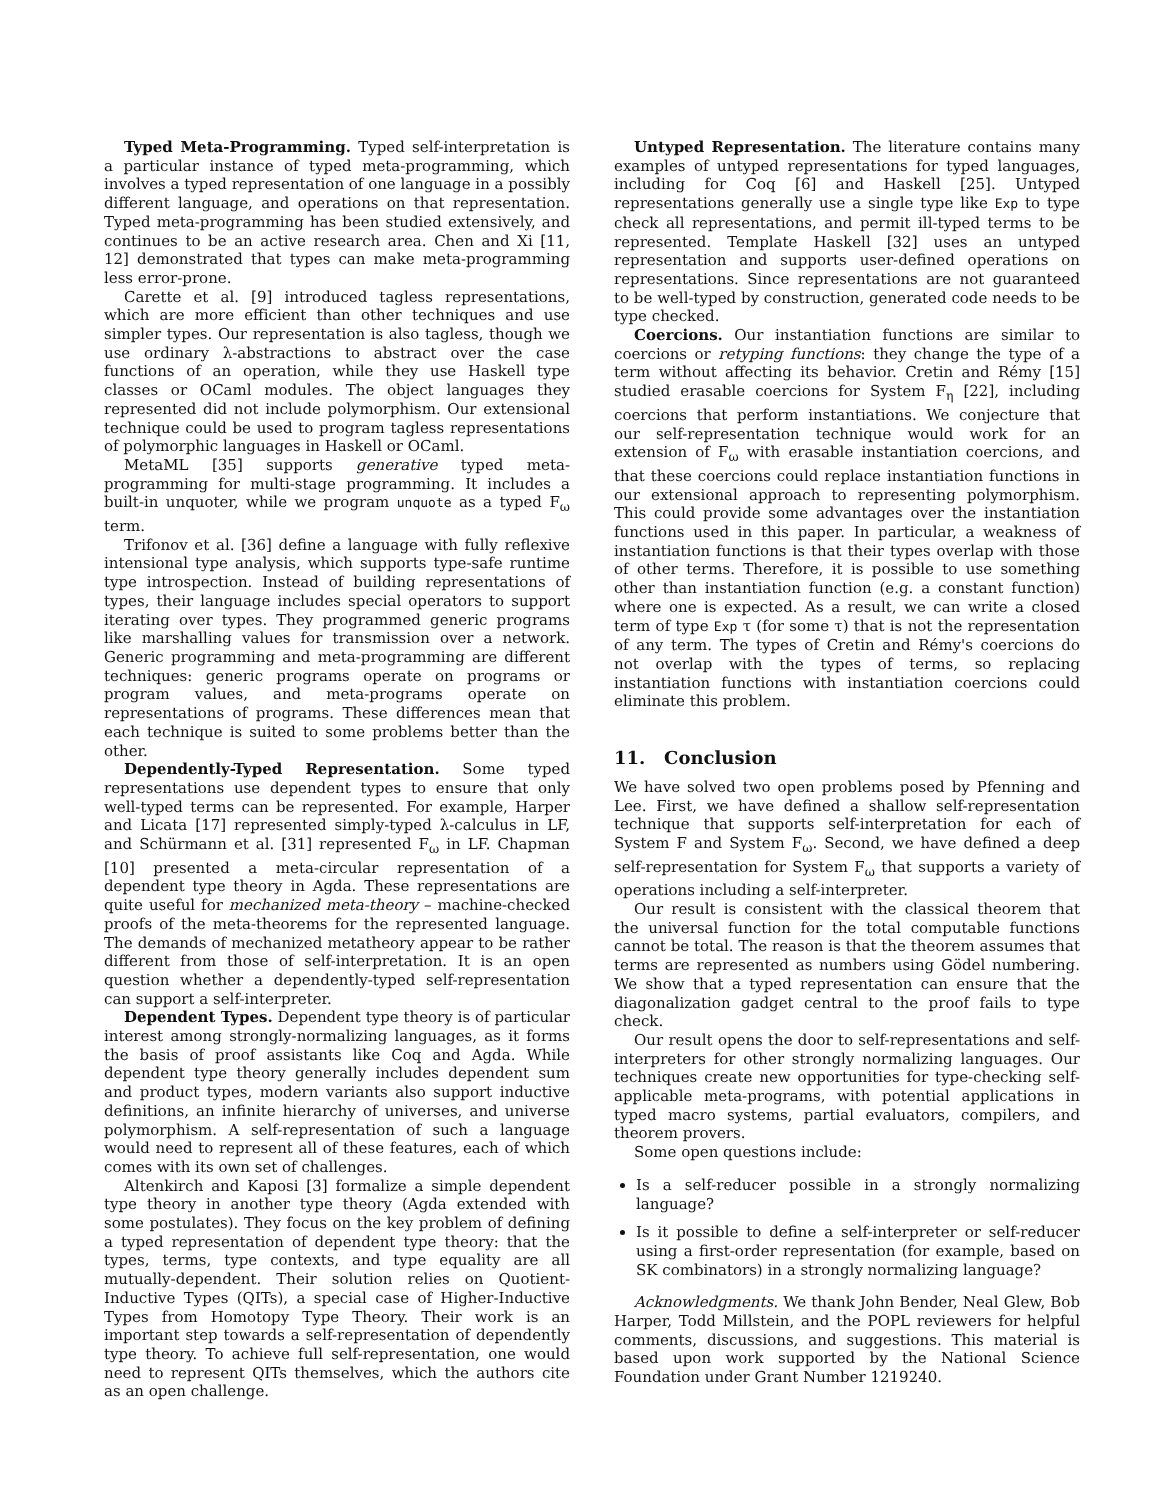Typed Meta-Programming. Typed self-interpretation is a particular instance of typed meta-programming, which involves a typed representation of one language in a possibly different language, and operations on that representation. Typed meta-programming has been studied extensively, and continues to be an active research area. Chen and Xi [11, 12] demonstrated that types can make meta-programming less error-prone.
Carette et al. [9] introduced tagless representations, which are more efficient than other techniques and use simpler types. Our representation is also tagless, though we use ordinary λ-abstractions to abstract over the case functions of an operation, while they use Haskell type classes or OCaml modules. The object languages they represented did not include polymorphism. Our extensional technique could be used to program tagless representations of polymorphic languages in Haskell or OCaml.
MetaML [35] supports generative typed meta-programming for multi-stage programming. It includes a built-in unquoter, while we program unquote as a typed F<sub>ω</sub> term.
Trifonov et al. [36] define a language with fully reflexive intensional type analysis, which supports type-safe runtime type introspection. Instead of building representations of types, their language includes special operators to support iterating over types. They programmed generic programs like marshalling values for transmission over a network. Generic programming and meta-programming are different techniques: generic programs operate on programs or program values, and meta-programs operate on representations of programs. These differences mean that each technique is suited to some problems better than the other.
Dependently-Typed Representation. Some typed representations use dependent types to ensure that only well-typed terms can be represented. For example, Harper and Licata [17] represented simply-typed λ-calculus in LF, and Schürmann et al. [31] represented F<sub>ω</sub> in LF. Chapman [10] presented a meta-circular representation of a dependent type theory in Agda. These representations are quite useful for mechanized meta-theory – machine-checked proofs of the meta-theorems for the represented language. The demands of mechanized metatheory appear to be rather different from those of self-interpretation. It is an open question whether a dependently-typed self-representation can support a self-interpreter.
Dependent Types. Dependent type theory is of particular interest among strongly-normalizing languages, as it forms the basis of proof assistants like Coq and Agda. While dependent type theory generally includes dependent sum and product types, modern variants also support inductive definitions, an infinite hierarchy of universes, and universe polymorphism. A self-representation of such a language would need to represent all of these features, each of which comes with its own set of challenges.
Altenkirch and Kaposi [3] formalize a simple dependent type theory in another type theory (Agda extended with some postulates). They focus on the key problem of defining a typed representation of dependent type theory: that the types, terms, type contexts, and type equality are all mutually-dependent. Their solution relies on Quotient-Inductive Types (QITs), a special case of Higher-Inductive Types from Homotopy Type Theory. Their work is an important step towards a self-representation of dependently type theory. To achieve full self-representation, one would need to represent QITs themselves, which the authors cite as an open challenge.
Untyped Representation. The literature contains many examples of untyped representations for typed languages, including for Coq [6] and Haskell [25]. Untyped representations generally use a single type like Exp to type check all representations, and permit ill-typed terms to be represented. Template Haskell [32] uses an untyped representation and supports user-defined operations on representations. Since representations are not guaranteed to be well-typed by construction, generated code needs to be type checked.
Coercions. Our instantiation functions are similar to coercions or retyping functions: they change the type of a term without affecting its behavior. Cretin and Rémy [15] studied erasable coercions for System F<sub>η</sub> [22], including coercions that perform instantiations. We conjecture that our self-representation technique would work for an extension of F<sub>ω</sub> with erasable instantiation coercions, and that these coercions could replace instantiation functions in our extensional approach to representing polymorphism. This could provide some advantages over the instantiation functions used in this paper. In particular, a weakness of instantiation functions is that their types overlap with those of other terms. Therefore, it is possible to use something other than instantiation function (e.g. a constant function) where one is expected. As a result, we can write a closed term of type Exp τ (for some τ) that is not the representation of any term. The types of Cretin and Rémy's coercions do not overlap with the types of terms, so replacing instantiation functions with instantiation coercions could eliminate this problem.
11. Conclusion
We have solved two open problems posed by Pfenning and Lee. First, we have defined a shallow self-representation technique that supports self-interpretation for each of System F and System F<sub>ω</sub>. Second, we have defined a deep self-representation for System F<sub>ω</sub> that supports a variety of operations including a self-interpreter.
Our result is consistent with the classical theorem that the universal function for the total computable functions cannot be total. The reason is that the theorem assumes that terms are represented as numbers using Gödel numbering. We show that a typed representation can ensure that the diagonalization gadget central to the proof fails to type check.
Our result opens the door to self-representations and self-interpreters for other strongly normalizing languages. Our techniques create new opportunities for type-checking self-applicable meta-programs, with potential applications in typed macro systems, partial evaluators, compilers, and theorem provers.
Some open questions include:
Is a self-reducer possible in a strongly normalizing language?
Is it possible to define a self-interpreter or self-reducer using a first-order representation (for example, based on SK combinators) in a strongly normalizing language?
Acknowledgments. We thank John Bender, Neal Glew, Bob Harper, Todd Millstein, and the POPL reviewers for helpful comments, discussions, and suggestions. This material is based upon work supported by the National Science Foundation under Grant Number 1219240.